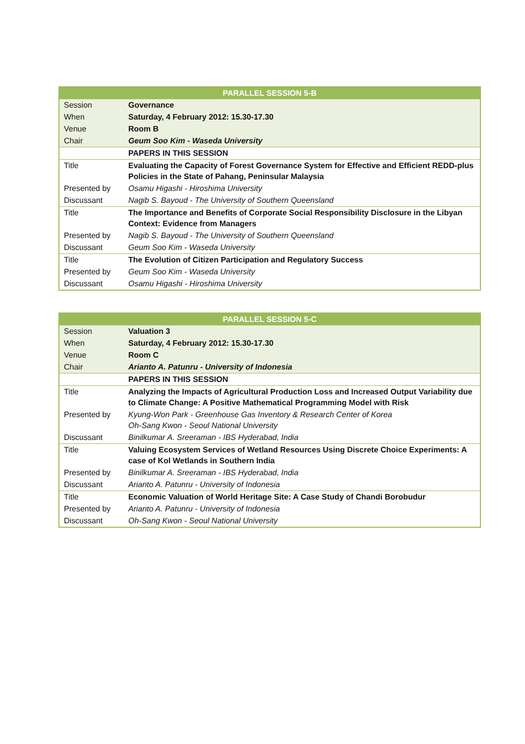| PARALLEL SESSION 5-B | |
| --- | --- |
| Session | Governance |
| When | Saturday, 4 February 2012: 15.30-17.30 |
| Venue | Room B |
| Chair | Geum Soo Kim - Waseda University |
| | PAPERS IN THIS SESSION |
| Title | Evaluating the Capacity of Forest Governance System for Effective and Efficient REDD-plus Policies in the State of Pahang, Peninsular Malaysia |
| Presented by | Osamu Higashi - Hiroshima University |
| Discussant | Nagib S. Bayoud - The University of Southern Queensland |
| Title | The Importance and Benefits of Corporate Social Responsibility Disclosure in the Libyan Context: Evidence from Managers |
| Presented by | Nagib S. Bayoud - The University of Southern Queensland |
| Discussant | Geum Soo Kim - Waseda University |
| Title | The Evolution of Citizen Participation and Regulatory Success |
| Presented by | Geum Soo Kim - Waseda University |
| Discussant | Osamu Higashi - Hiroshima University |
| PARALLEL SESSION 5-C | |
| --- | --- |
| Session | Valuation 3 |
| When | Saturday, 4 February 2012: 15.30-17.30 |
| Venue | Room C |
| Chair | Arianto A. Patunru - University of Indonesia |
| | PAPERS IN THIS SESSION |
| Title | Analyzing the Impacts of Agricultural Production Loss and Increased Output Variability due to Climate Change: A Positive Mathematical Programming Model with Risk |
| Presented by | Kyung-Won Park - Greenhouse Gas Inventory & Research Center of Korea Oh-Sang Kwon - Seoul National University |
| Discussant | Binilkumar A. Sreeraman - IBS Hyderabad, India |
| Title | Valuing Ecosystem Services of Wetland Resources Using Discrete Choice Experiments: A case of Kol Wetlands in Southern India |
| Presented by | Binilkumar A. Sreeraman - IBS Hyderabad, India |
| Discussant | Arianto A. Patunru - University of Indonesia |
| Title | Economic Valuation of World Heritage Site: A Case Study of Chandi Borobudur |
| Presented by | Arianto A. Patunru - University of Indonesia |
| Discussant | Oh-Sang Kwon - Seoul National University |